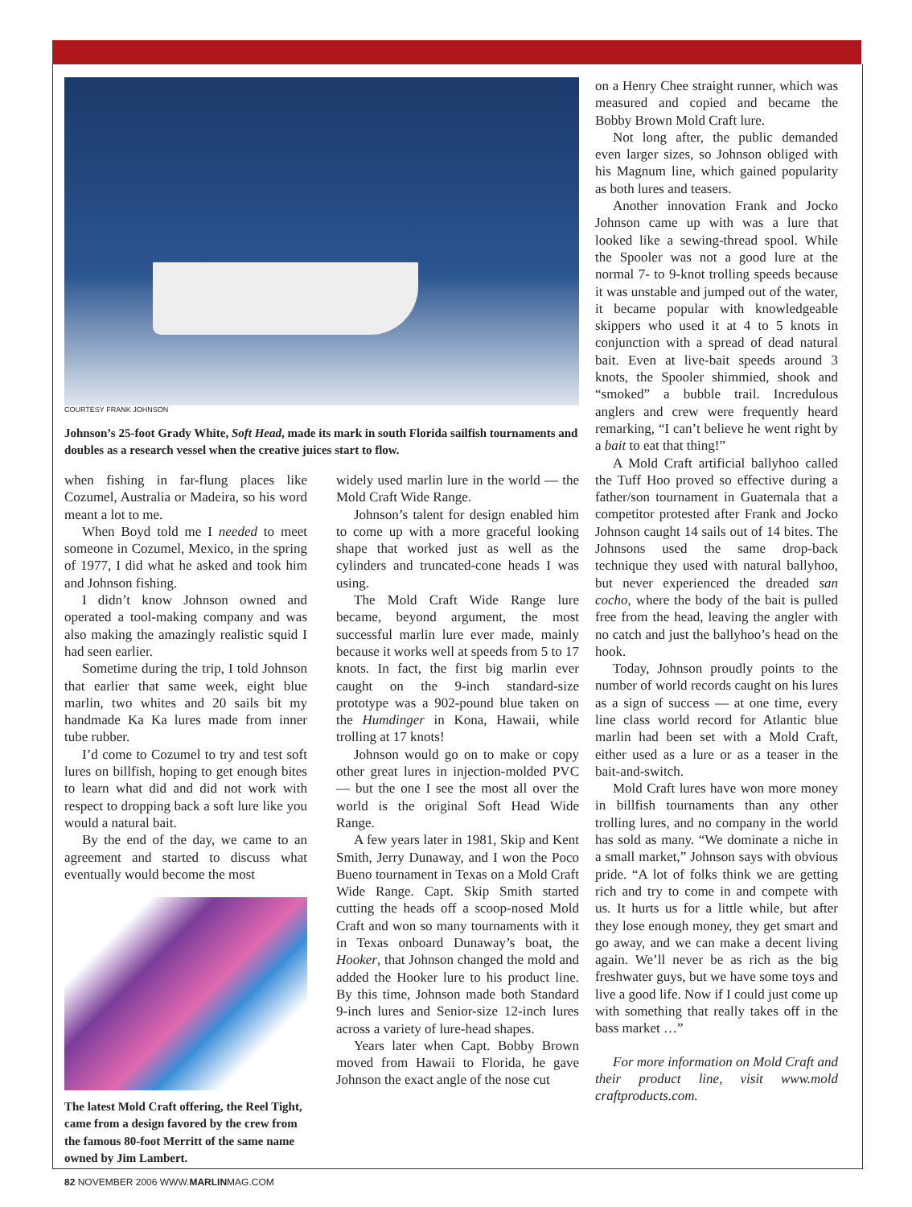COURTESY FRANK JOHNSON
Johnson’s 25-foot Grady White, Soft Head, made its mark in south Florida sailfish tournaments and doubles as a research vessel when the creative juices start to flow.
when fishing in far-flung places like Cozumel, Australia or Madeira, so his word meant a lot to me.
When Boyd told me I needed to meet someone in Cozumel, Mexico, in the spring of 1977, I did what he asked and took him and Johnson fishing.
I didn’t know Johnson owned and operated a tool-making company and was also making the amazingly realistic squid I had seen earlier.
Sometime during the trip, I told Johnson that earlier that same week, eight blue marlin, two whites and 20 sails bit my handmade Ka Ka lures made from inner tube rubber.
I’d come to Cozumel to try and test soft lures on billfish, hoping to get enough bites to learn what did and did not work with respect to dropping back a soft lure like you would a natural bait.
By the end of the day, we came to an agreement and started to discuss what eventually would become the most
The latest Mold Craft offering, the Reel Tight, came from a design favored by the crew from the famous 80-foot Merritt of the same name owned by Jim Lambert.
widely used marlin lure in the world — the Mold Craft Wide Range.
Johnson’s talent for design enabled him to come up with a more graceful looking shape that worked just as well as the cylinders and truncated-cone heads I was using.
The Mold Craft Wide Range lure became, beyond argument, the most successful marlin lure ever made, mainly because it works well at speeds from 5 to 17 knots. In fact, the first big marlin ever caught on the 9-inch standard-size prototype was a 902-pound blue taken on the Humdinger in Kona, Hawaii, while trolling at 17 knots!
Johnson would go on to make or copy other great lures in injection-molded PVC — but the one I see the most all over the world is the original Soft Head Wide Range.
A few years later in 1981, Skip and Kent Smith, Jerry Dunaway, and I won the Poco Bueno tournament in Texas on a Mold Craft Wide Range. Capt. Skip Smith started cutting the heads off a scoop-nosed Mold Craft and won so many tournaments with it in Texas onboard Dunaway’s boat, the Hooker, that Johnson changed the mold and added the Hooker lure to his product line. By this time, Johnson made both Standard 9-inch lures and Senior-size 12-inch lures across a variety of lure-head shapes.
Years later when Capt. Bobby Brown moved from Hawaii to Florida, he gave Johnson the exact angle of the nose cut
on a Henry Chee straight runner, which was measured and copied and became the Bobby Brown Mold Craft lure.
Not long after, the public demanded even larger sizes, so Johnson obliged with his Magnum line, which gained popularity as both lures and teasers.
Another innovation Frank and Jocko Johnson came up with was a lure that looked like a sewing-thread spool. While the Spooler was not a good lure at the normal 7- to 9-knot trolling speeds because it was unstable and jumped out of the water, it became popular with knowledgeable skippers who used it at 4 to 5 knots in conjunction with a spread of dead natural bait. Even at live-bait speeds around 3 knots, the Spooler shimmied, shook and “smoked” a bubble trail. Incredulous anglers and crew were frequently heard remarking, “I can’t believe he went right by a bait to eat that thing!”
A Mold Craft artificial ballyhoo called the Tuff Hoo proved so effective during a father/son tournament in Guatemala that a competitor protested after Frank and Jocko Johnson caught 14 sails out of 14 bites. The Johnsons used the same drop-back technique they used with natural ballyhoo, but never experienced the dreaded san cocho, where the body of the bait is pulled free from the head, leaving the angler with no catch and just the ballyhoo’s head on the hook.
Today, Johnson proudly points to the number of world records caught on his lures as a sign of success — at one time, every line class world record for Atlantic blue marlin had been set with a Mold Craft, either used as a lure or as a teaser in the bait-and-switch.
Mold Craft lures have won more money in billfish tournaments than any other trolling lures, and no company in the world has sold as many. “We dominate a niche in a small market,” Johnson says with obvious pride. “A lot of folks think we are getting rich and try to come in and compete with us. It hurts us for a little while, but after they lose enough money, they get smart and go away, and we can make a decent living again. We’ll never be as rich as the big freshwater guys, but we have some toys and live a good life. Now if I could just come up with something that really takes off in the bass market …”
For more information on Mold Craft and their product line, visit www.mold craftproducts.com.
82 NOVEMBER 2006 WWW.MARLINMAG.COM